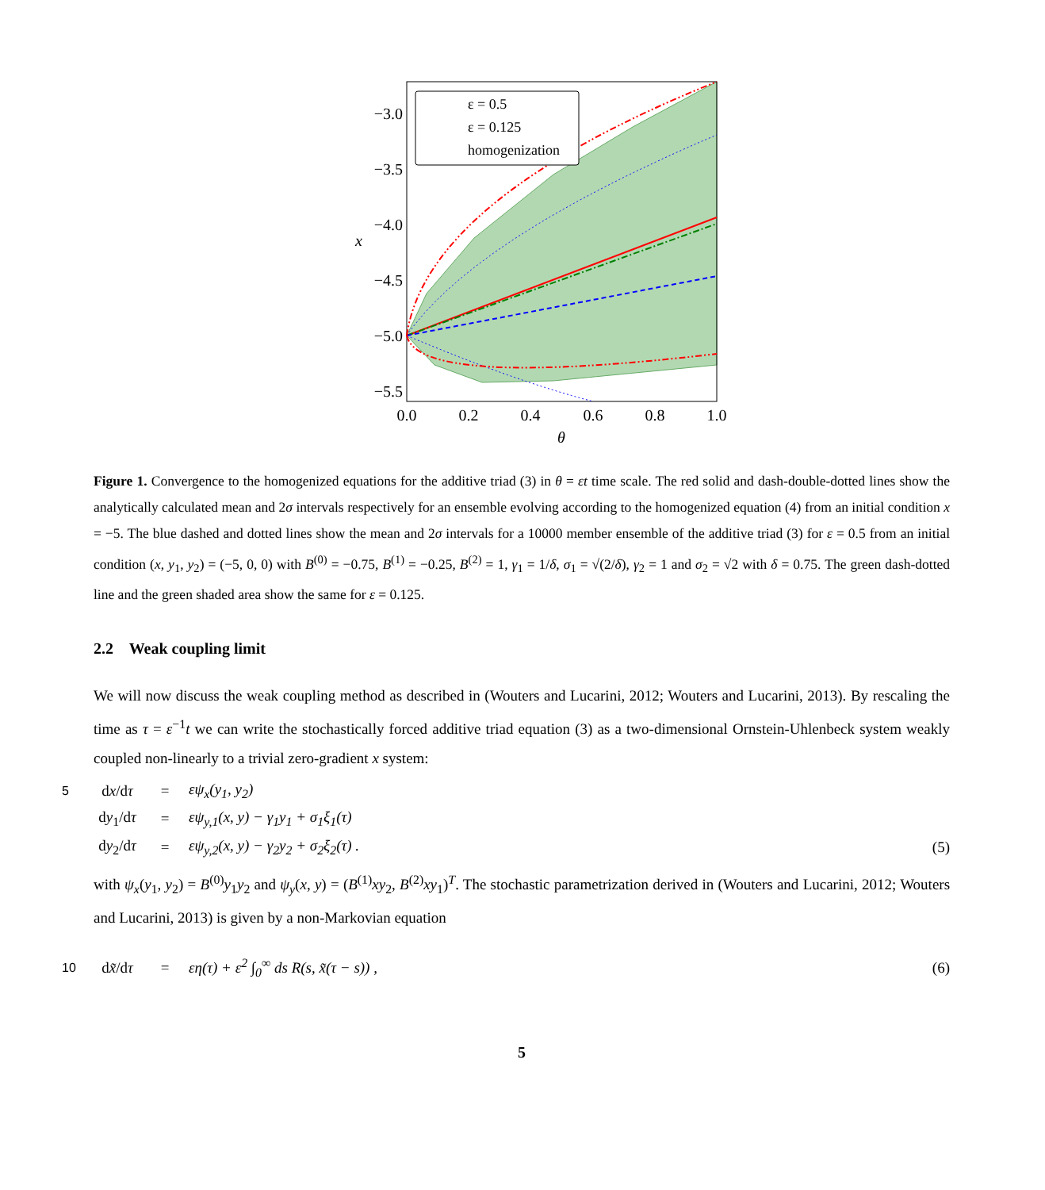ε = 0.5
ε = 0.125
homogenization
−3.0
−3.5
−4.0
−4.5
−5.0
−5.5
0.0
0.2
0.4
0.6
0.8
1.0
θ
x
Figure 1. Convergence to the homogenized equations for the additive triad (3) in θ = εt time scale. The red solid and dash-double-dotted lines show the analytically calculated mean and 2σ intervals respectively for an ensemble evolving according to the homogenized equation (4) from an initial condition x = −5. The blue dashed and dotted lines show the mean and 2σ intervals for a 10000 member ensemble of the additive triad (3) for ε = 0.5 from an initial condition (x, y<sub>1</sub>, y<sub>2</sub>) = (−5, 0, 0) with B<sup>(0)</sup> = −0.75, B<sup>(1)</sup> = −0.25, B<sup>(2)</sup> = 1, γ<sub>1</sub> = 1/δ, σ<sub>1</sub> = √(2/δ), γ<sub>2</sub> = 1 and σ<sub>2</sub> = √2 with δ = 0.75. The green dash-dotted line and the green shaded area show the same for ε = 0.125.
2.2 Weak coupling limit
We will now discuss the weak coupling method as described in (Wouters and Lucarini, 2012; Wouters and Lucarini, 2013). By rescaling the time as τ = ε<sup>−1</sup>t we can write the stochastically forced additive triad equation (3) as a two-dimensional Ornstein-Uhlenbeck system weakly coupled non-linearly to a trivial zero-gradient x system:
5 dx/dτ = εψ<sub>x</sub>(y<sub>1</sub>, y<sub>2</sub>)
dy<sub>1</sub>/dτ = εψ<sub>y,1</sub>(x, y) − γ<sub>1</sub>y<sub>1</sub> + σ<sub>1</sub>ξ<sub>1</sub>(τ)
dy<sub>2</sub>/dτ = εψ<sub>y,2</sub>(x, y) − γ<sub>2</sub>y<sub>2</sub> + σ<sub>2</sub>ξ<sub>2</sub>(τ) . (5)
with ψ<sub>x</sub>(y<sub>1</sub>, y<sub>2</sub>) = B<sup>(0)</sup>y<sub>1</sub>y<sub>2</sub> and ψ<sub>y</sub>(x, y) = (B<sup>(1)</sup>xy<sub>2</sub>, B<sup>(2)</sup>xy<sub>1</sub>)<sup>T</sup>. The stochastic parametrization derived in (Wouters and Lucarini, 2012; Wouters and Lucarini, 2013) is given by a non-Markovian equation
10 dx̃/dτ = εη(τ) + ε<sup>2</sup> ∫<sub>0</sub><sup>∞</sup> ds R(s, x̃(τ − s)) , (6)
5